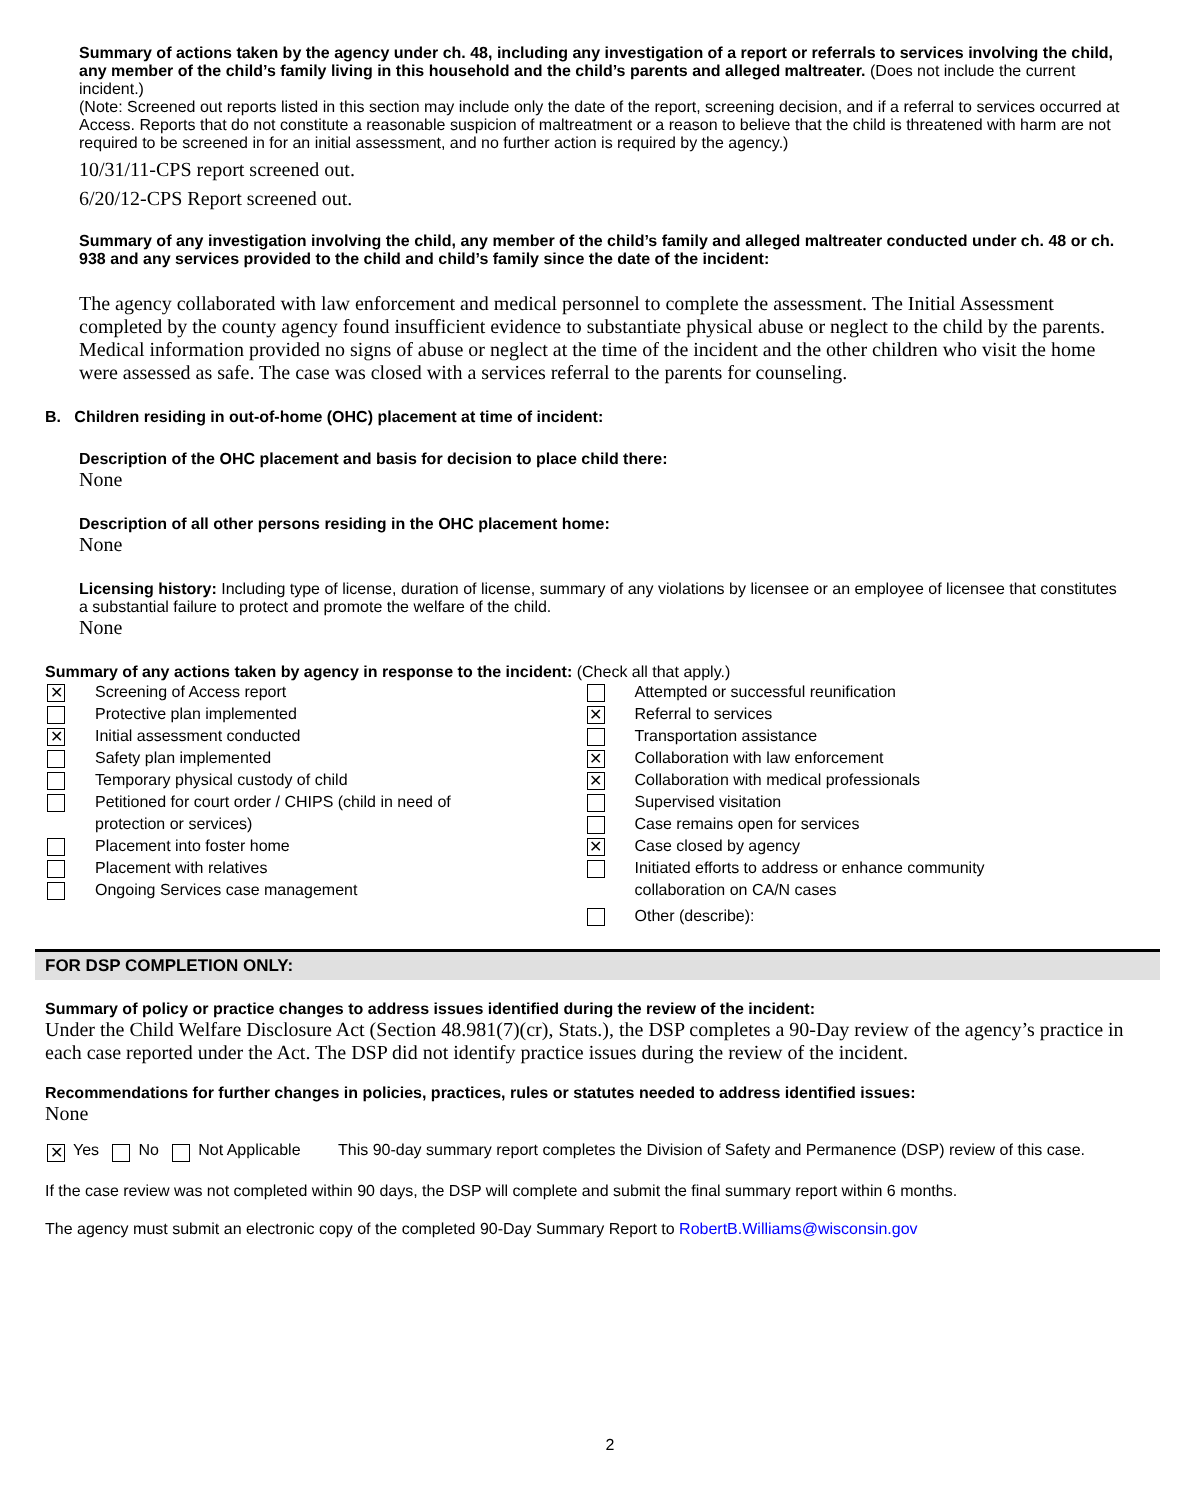Summary of actions taken by the agency under ch. 48, including any investigation of a report or referrals to services involving the child, any member of the child’s family living in this household and the child’s parents and alleged maltreater. (Does not include the current incident.)
(Note: Screened out reports listed in this section may include only the date of the report, screening decision, and if a referral to services occurred at Access. Reports that do not constitute a reasonable suspicion of maltreatment or a reason to believe that the child is threatened with harm are not required to be screened in for an initial assessment, and no further action is required by the agency.)
10/31/11-CPS report screened out.
6/20/12-CPS Report screened out.
Summary of any investigation involving the child, any member of the child’s family and alleged maltreater conducted under ch. 48 or ch. 938 and any services provided to the child and child’s family since the date of the incident:
The agency collaborated with law enforcement and medical personnel to complete the assessment. The Initial Assessment completed by the county agency found insufficient evidence to substantiate physical abuse or neglect to the child by the parents. Medical information provided no signs of abuse or neglect at the time of the incident and the other children who visit the home were assessed as safe. The case was closed with a services referral to the parents for counseling.
B. Children residing in out-of-home (OHC) placement at time of incident:
Description of the OHC placement and basis for decision to place child there:
None
Description of all other persons residing in the OHC placement home:
None
Licensing history: Including type of license, duration of license, summary of any violations by licensee or an employee of licensee that constitutes a substantial failure to protect and promote the welfare of the child.
None
Summary of any actions taken by agency in response to the incident: (Check all that apply.)
✕ Screening of Access report
Protective plan implemented
✕ Initial assessment conducted
Safety plan implemented
Temporary physical custody of child
Petitioned for court order / CHIPS (child in need of
protection or services)
Placement into foster home
Placement with relatives
Ongoing Services case management
Attempted or successful reunification
✕ Referral to services
Transportation assistance
✕ Collaboration with law enforcement
✕ Collaboration with medical professionals
Supervised visitation
Case remains open for services
✕ Case closed by agency
Initiated efforts to address or enhance community
collaboration on CA/N cases
Other (describe):
FOR DSP COMPLETION ONLY:
Summary of policy or practice changes to address issues identified during the review of the incident:
Under the Child Welfare Disclosure Act (Section 48.981(7)(cr), Stats.), the DSP completes a 90-Day review of the agency’s practice in each case reported under the Act. The DSP did not identify practice issues during the review of the incident.
Recommendations for further changes in policies, practices, rules or statutes needed to address identified issues:
None
✕ Yes No Not Applicable
This 90-day summary report completes the Division of Safety and Permanence (DSP) review of this case.
If the case review was not completed within 90 days, the DSP will complete and submit the final summary report within 6 months.
The agency must submit an electronic copy of the completed 90-Day Summary Report to RobertB.Williams@wisconsin.gov
2